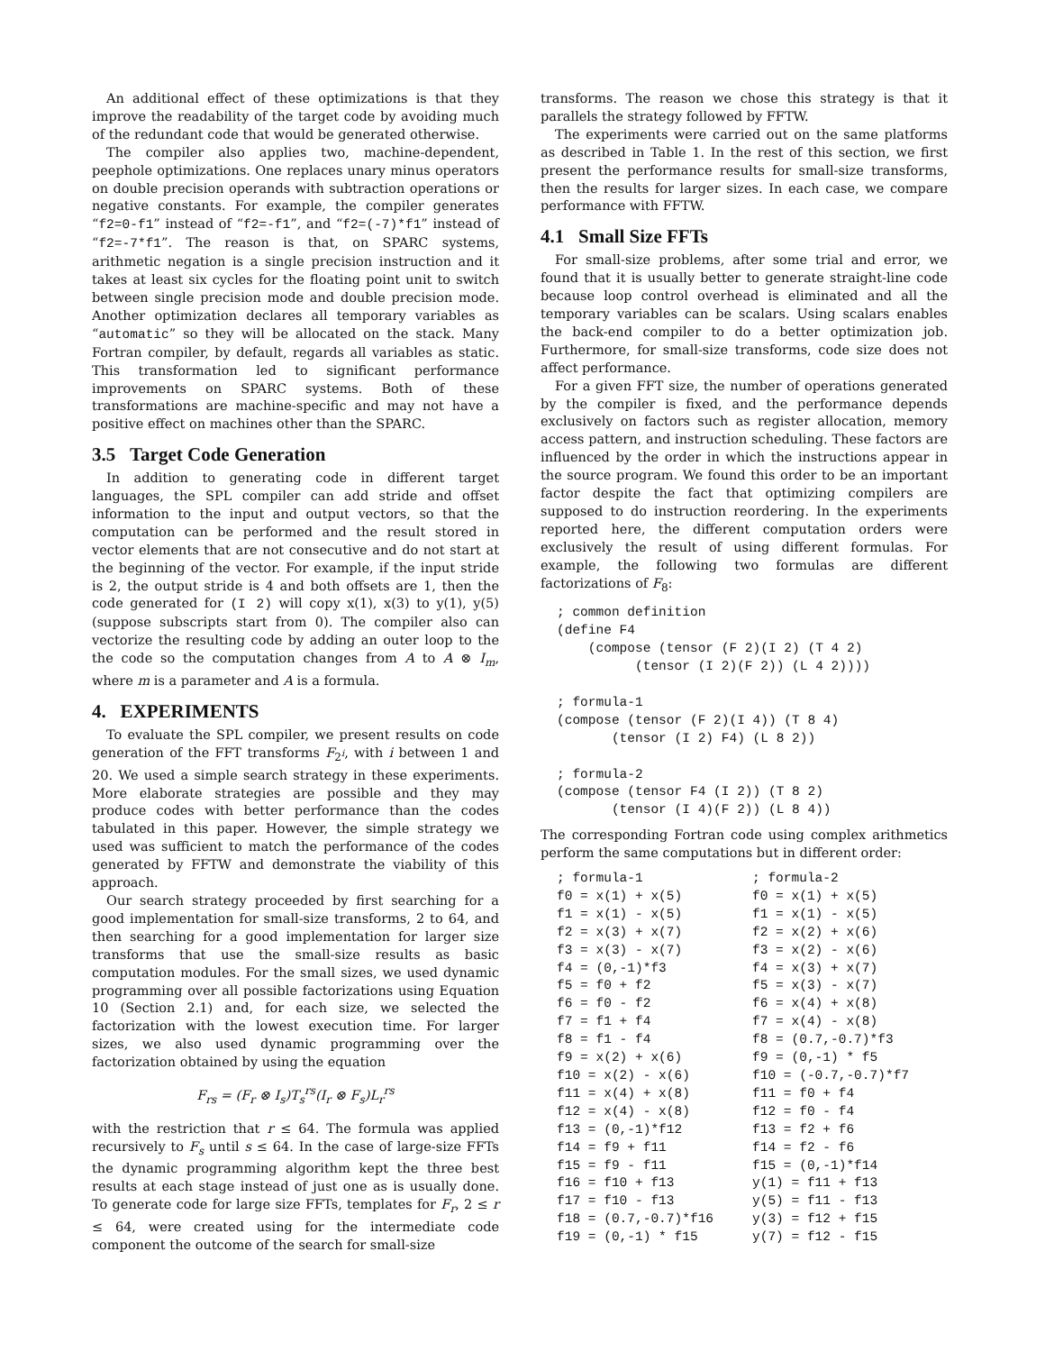An additional effect of these optimizations is that they improve the readability of the target code by avoiding much of the redundant code that would be generated otherwise.
The compiler also applies two, machine-dependent, peephole optimizations. One replaces unary minus operators on double precision operands with subtraction operations or negative constants. For example, the compiler generates “f2=0-f1” instead of “f2=-f1”, and “f2=(-7)*f1” instead of “f2=-7*f1”. The reason is that, on SPARC systems, arithmetic negation is a single precision instruction and it takes at least six cycles for the floating point unit to switch between single precision mode and double precision mode. Another optimization declares all temporary variables as “automatic” so they will be allocated on the stack. Many Fortran compiler, by default, regards all variables as static. This transformation led to significant performance improvements on SPARC systems. Both of these transformations are machine-specific and may not have a positive effect on machines other than the SPARC.
3.5 Target Code Generation
In addition to generating code in different target languages, the SPL compiler can add stride and offset information to the input and output vectors, so that the computation can be performed and the result stored in vector elements that are not consecutive and do not start at the beginning of the vector. For example, if the input stride is 2, the output stride is 4 and both offsets are 1, then the code generated for (I 2) will copy x(1), x(3) to y(1), y(5) (suppose subscripts start from 0). The compiler also can vectorize the resulting code by adding an outer loop to the the code so the computation changes from A to A ⊗ I<sub>m</sub>, where m is a parameter and A is a formula.
4. EXPERIMENTS
To evaluate the SPL compiler, we present results on code generation of the FFT transforms F<sub>2<sup>i</sup></sub>, with i between 1 and 20. We used a simple search strategy in these experiments. More elaborate strategies are possible and they may produce codes with better performance than the codes tabulated in this paper. However, the simple strategy we used was sufficient to match the performance of the codes generated by FFTW and demonstrate the viability of this approach.
Our search strategy proceeded by first searching for a good implementation for small-size transforms, 2 to 64, and then searching for a good implementation for larger size transforms that use the small-size results as basic computation modules. For the small sizes, we used dynamic programming over all possible factorizations using Equation 10 (Section 2.1) and, for each size, we selected the factorization with the lowest execution time. For larger sizes, we also used dynamic programming over the factorization obtained by using the equation
F<sub>rs</sub> = (F<sub>r</sub> ⊗ I<sub>s</sub>)T<sub>s</sub><sup>rs</sup>(I<sub>r</sub> ⊗ F<sub>s</sub>)L<sub>r</sub><sup>rs</sup>
with the restriction that r ≤ 64. The formula was applied recursively to F<sub>s</sub> until s ≤ 64. In the case of large-size FFTs the dynamic programming algorithm kept the three best results at each stage instead of just one as is usually done. To generate code for large size FFTs, templates for F<sub>r</sub>, 2 ≤ r ≤ 64, were created using for the intermediate code component the outcome of the search for small-size
transforms. The reason we chose this strategy is that it parallels the strategy followed by FFTW.
The experiments were carried out on the same platforms as described in Table 1. In the rest of this section, we first present the performance results for small-size transforms, then the results for larger sizes. In each case, we compare performance with FFTW.
4.1 Small Size FFTs
For small-size problems, after some trial and error, we found that it is usually better to generate straight-line code because loop control overhead is eliminated and all the temporary variables can be scalars. Using scalars enables the back-end compiler to do a better optimization job. Furthermore, for small-size transforms, code size does not affect performance.
For a given FFT size, the number of operations generated by the compiler is fixed, and the performance depends exclusively on factors such as register allocation, memory access pattern, and instruction scheduling. These factors are influenced by the order in which the instructions appear in the source program. We found this order to be an important factor despite the fact that optimizing compilers are supposed to do instruction reordering. In the experiments reported here, the different computation orders were exclusively the result of using different formulas. For example, the following two formulas are different factorizations of F<sub>8</sub>:
; common definition
(define F4
    (compose (tensor (F 2)(I 2) (T 4 2)
          (tensor (I 2)(F 2)) (L 4 2))))

; formula-1
(compose (tensor (F 2)(I 4)) (T 8 4)
       (tensor (I 2) F4) (L 8 2))

; formula-2
(compose (tensor F4 (I 2)) (T 8 2)
       (tensor (I 4)(F 2)) (L 8 4))
The corresponding Fortran code using complex arithmetics perform the same computations but in different order:
| ; formula-1 | ; formula-2 |
| f0 = x(1) + x(5) | f0 = x(1) + x(5) |
| f1 = x(1) - x(5) | f1 = x(1) - x(5) |
| f2 = x(3) + x(7) | f2 = x(2) + x(6) |
| f3 = x(3) - x(7) | f3 = x(2) - x(6) |
| f4 = (0,-1)*f3 | f4 = x(3) + x(7) |
| f5 = f0 + f2 | f5 = x(3) - x(7) |
| f6 = f0 - f2 | f6 = x(4) + x(8) |
| f7 = f1 + f4 | f7 = x(4) - x(8) |
| f8 = f1 - f4 | f8 = (0.7,-0.7)*f3 |
| f9 = x(2) + x(6) | f9 = (0,-1) * f5 |
| f10 = x(2) - x(6) | f10 = (-0.7,-0.7)*f7 |
| f11 = x(4) + x(8) | f11 = f0 + f4 |
| f12 = x(4) - x(8) | f12 = f0 - f4 |
| f13 = (0,-1)*f12 | f13 = f2 + f6 |
| f14 = f9 + f11 | f14 = f2 - f6 |
| f15 = f9 - f11 | f15 = (0,-1)*f14 |
| f16 = f10 + f13 | y(1) = f11 + f13 |
| f17 = f10 - f13 | y(5) = f11 - f13 |
| f18 = (0.7,-0.7)*f16 | y(3) = f12 + f15 |
| f19 = (0,-1) * f15 | y(7) = f12 - f15 |